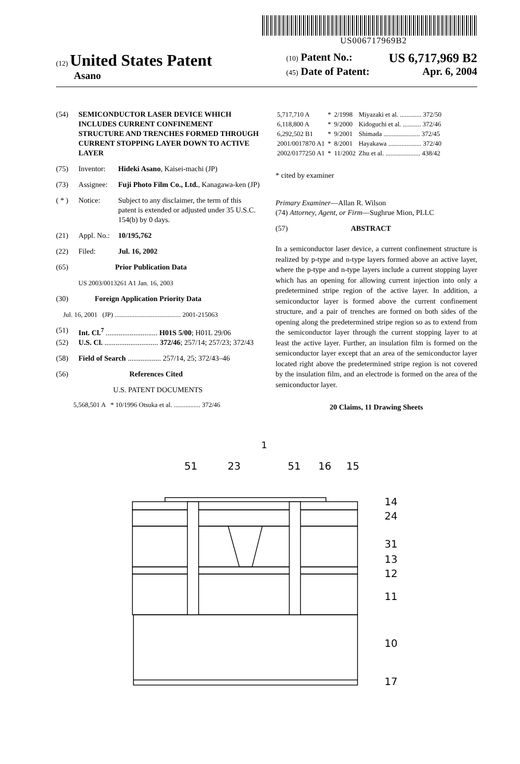US006717969B2
(12) United States Patent
Asano
(10) Patent No.: US 6,717,969 B2
(45) Date of Patent: Apr. 6, 2004
(54) SEMICONDUCTOR LASER DEVICE WHICH INCLUDES CURRENT CONFINEMENT STRUCTURE AND TRENCHES FORMED THROUGH CURRENT STOPPING LAYER DOWN TO ACTIVE LAYER
(75) Inventor: Hideki Asano, Kaisei-machi (JP)
(73) Assignee: Fuji Photo Film Co., Ltd., Kanagawa-ken (JP)
( * ) Notice: Subject to any disclaimer, the term of this patent is extended or adjusted under 35 U.S.C. 154(b) by 0 days.
(21) Appl. No.: 10/195,762
(22) Filed: Jul. 16, 2002
(65) Prior Publication Data
US 2003/0013261 A1 Jan. 16, 2003
(30) Foreign Application Priority Data
Jul. 16, 2001 (JP) ........................................ 2001-215063
(51) Int. Cl.<sup>7</sup> ............................ H01S 5/00; H01L 29/06
(52) U.S. Cl. ............................. 372/46; 257/14; 257/23; 372/43
(58) Field of Search .................. 257/14, 25; 372/43–46
(56) References Cited
U.S. PATENT DOCUMENTS
5,568,501 A * 10/1996 Otsuka et al. ................ 372/46
| 5,717,710 A | * | 2/1998 | Miyazaki et al. ............. 372/50 |
| 6,118,800 A | * | 9/2000 | Kidoguchi et al. ........... 372/46 |
| 6,292,502 B1 | * | 9/2001 | Shimada ...................... 372/45 |
| 2001/0017870 A1 | * | 8/2001 | Hayakawa .................... 372/40 |
| 2002/0177250 A1 | * | 11/2002 | Zhu et al. ..................... 438/42 |
* cited by examiner
Primary Examiner—Allan R. Wilson
(74) Attorney, Agent, or Firm—Sughrue Mion, PLLC
(57) ABSTRACT
In a semiconductor laser device, a current confinement structure is realized by p-type and n-type layers formed above an active layer, where the p-type and n-type layers include a current stopping layer which has an opening for allowing current injection into only a predetermined stripe region of the active layer. In addition, a semiconductor layer is formed above the current confinement structure, and a pair of trenches are formed on both sides of the opening along the predetermined stripe region so as to extend from the semiconductor layer through the current stopping layer to at least the active layer. Further, an insulation film is formed on the semiconductor layer except that an area of the semiconductor layer located right above the predetermined stripe region is not covered by the insulation film, and an electrode is formed on the area of the semiconductor layer.
20 Claims, 11 Drawing Sheets
1
51
23
51
16
15
14
24
31
13
12
11
10
17